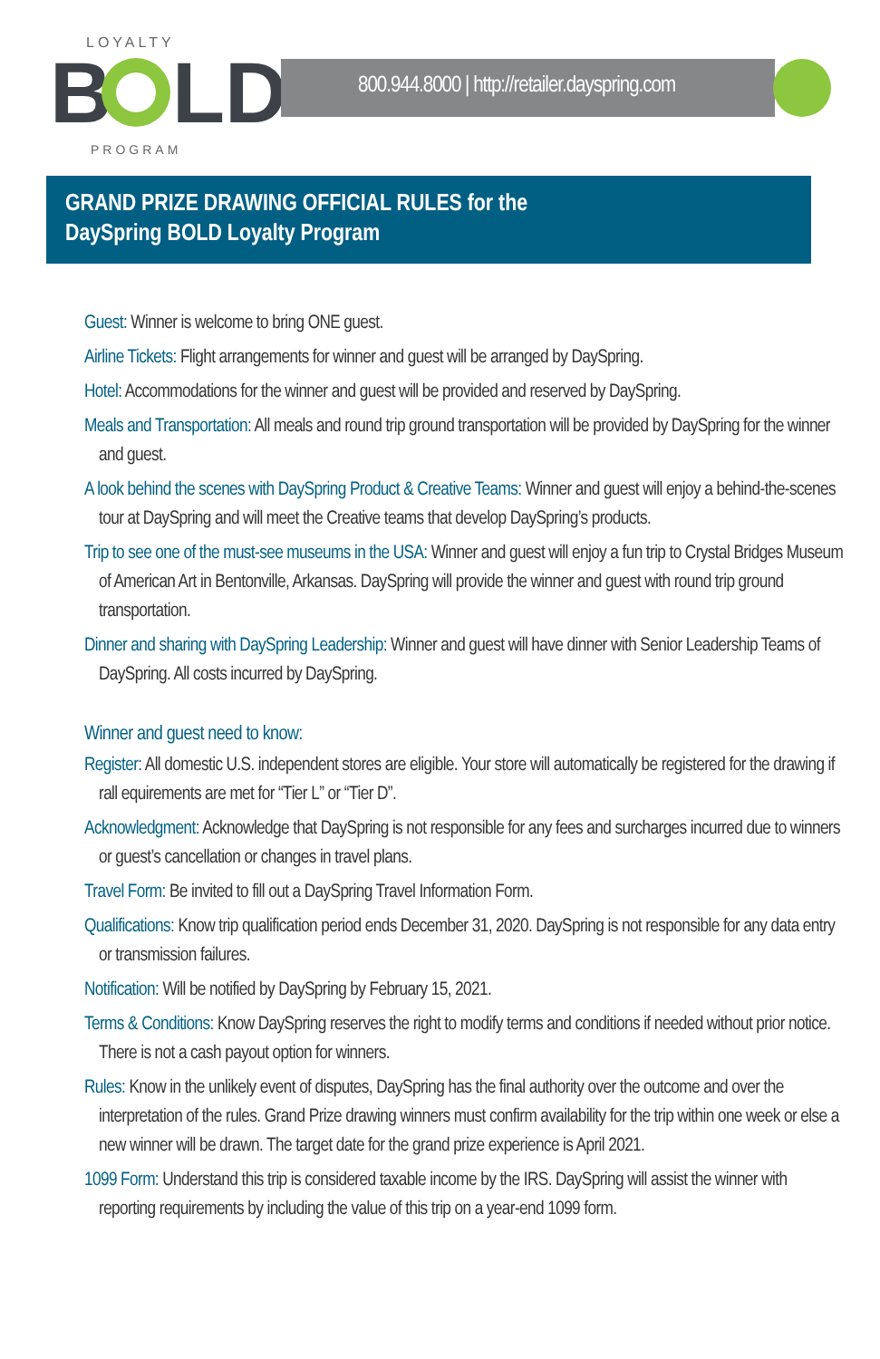LOYALTY
B
LD
PROGRAM
800.944.8000 | http://retailer.dayspring.com
GRAND PRIZE DRAWING OFFICIAL RULES for the
DaySpring BOLD Loyalty Program
Guest: Winner is welcome to bring ONE guest.
Airline Tickets: Flight arrangements for winner and guest will be arranged by DaySpring.
Hotel: Accommodations for the winner and guest will be provided and reserved by DaySpring.
Meals and Transportation: All meals and round trip ground transportation will be provided by DaySpring for the winner and guest.
A look behind the scenes with DaySpring Product & Creative Teams: Winner and guest will enjoy a behind-the-scenes tour at DaySpring and will meet the Creative teams that develop DaySpring’s products.
Trip to see one of the must-see museums in the USA: Winner and guest will enjoy a fun trip to Crystal Bridges Museum of American Art in Bentonville, Arkansas. DaySpring will provide the winner and guest with round trip ground transportation.
Dinner and sharing with DaySpring Leadership: Winner and guest will have dinner with Senior Leadership Teams of DaySpring. All costs incurred by DaySpring.
Winner and guest need to know:
Register: All domestic U.S. independent stores are eligible. Your store will automatically be registered for the drawing if rall equirements are met for “Tier L” or “Tier D”.
Acknowledgment: Acknowledge that DaySpring is not responsible for any fees and surcharges incurred due to winners or guest’s cancellation or changes in travel plans.
Travel Form: Be invited to fill out a DaySpring Travel Information Form.
Qualifications: Know trip qualification period ends December 31, 2020. DaySpring is not responsible for any data entry or transmission failures.
Notification: Will be notified by DaySpring by February 15, 2021.
Terms & Conditions: Know DaySpring reserves the right to modify terms and conditions if needed without prior notice. There is not a cash payout option for winners.
Rules: Know in the unlikely event of disputes, DaySpring has the final authority over the outcome and over the interpretation of the rules. Grand Prize drawing winners must confirm availability for the trip within one week or else a new winner will be drawn. The target date for the grand prize experience is April 2021.
1099 Form: Understand this trip is considered taxable income by the IRS. DaySpring will assist the winner with reporting requirements by including the value of this trip on a year-end 1099 form.